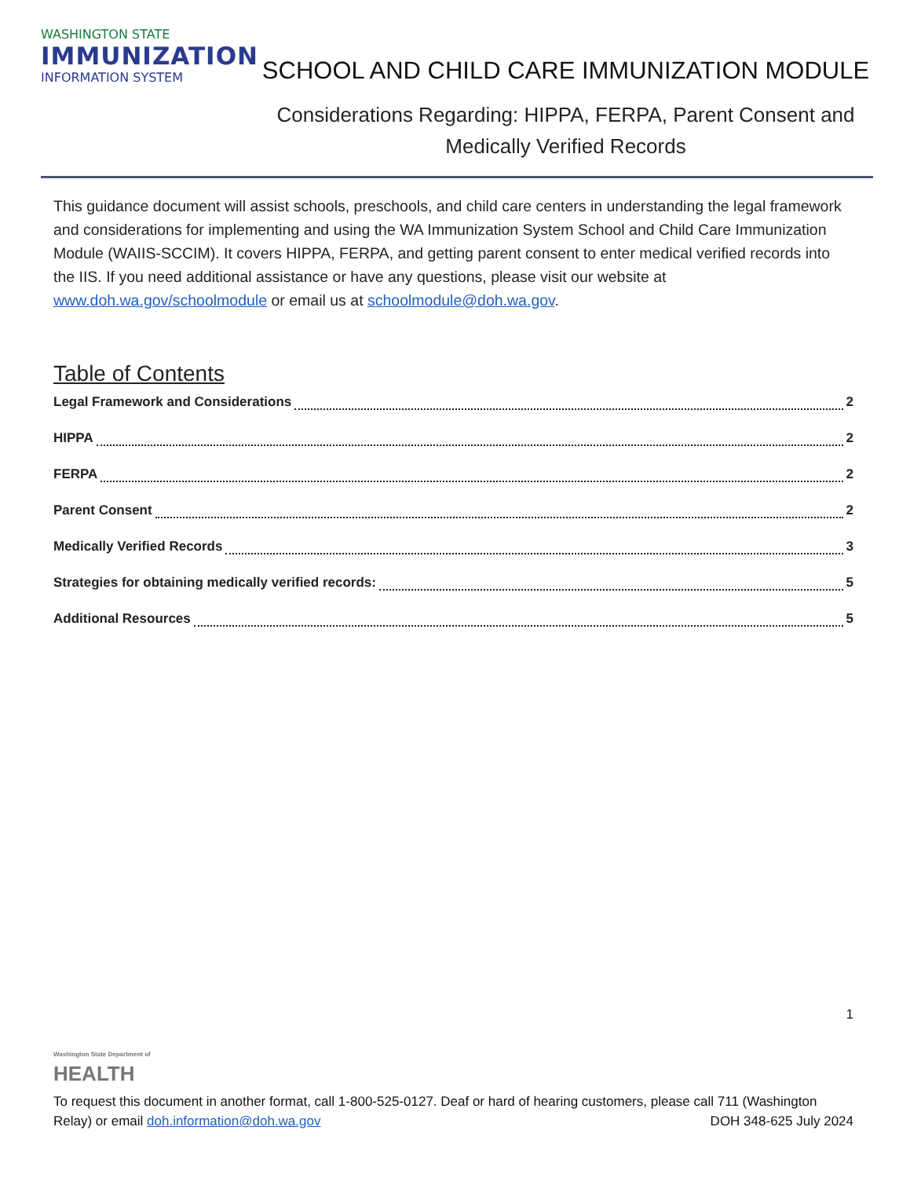WASHINGTON STATE
IMMUNIZATION
INFORMATION SYSTEM
SCHOOL AND CHILD CARE IMMUNIZATION MODULE
Considerations Regarding: HIPPA, FERPA, Parent Consent and
Medically Verified Records
This guidance document will assist schools, preschools, and child care centers in understanding the legal framework and considerations for implementing and using the WA Immunization System School and Child Care Immunization Module (WAIIS-SCCIM). It covers HIPPA, FERPA, and getting parent consent to enter medical verified records into the IIS. If you need additional assistance or have any questions, please visit our website at www.doh.wa.gov/schoolmodule or email us at schoolmodule@doh.wa.gov.
Table of Contents
Legal Framework and Considerations 2
HIPPA 2
FERPA 2
Parent Consent 2
Medically Verified Records 3
Strategies for obtaining medically verified records: 5
Additional Resources 5
1
Washington State Department of
HEALTH
To request this document in another format, call 1-800-525-0127. Deaf or hard of hearing customers, please call 711 (Washington Relay) or email doh.information@doh.wa.gov DOH 348-625 July 2024